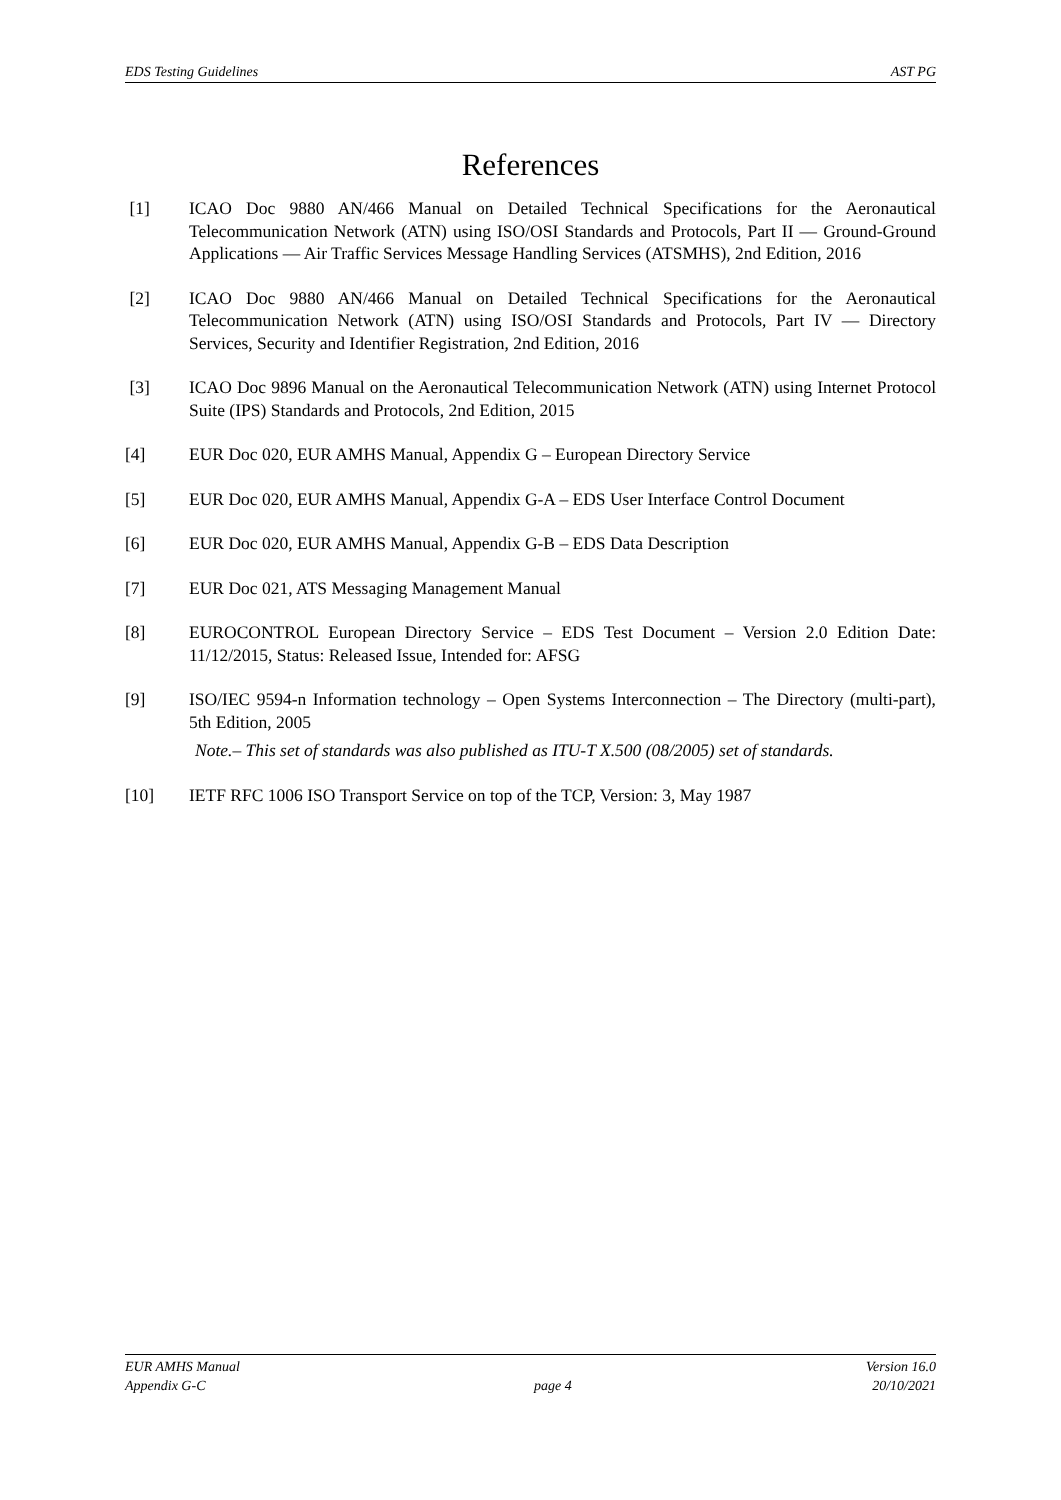EDS Testing Guidelines AST PG
References
[1] ICAO Doc 9880 AN/466 Manual on Detailed Technical Specifications for the Aeronautical Telecommunication Network (ATN) using ISO/OSI Standards and Protocols, Part II — Ground-Ground Applications — Air Traffic Services Message Handling Services (ATSMHS), 2nd Edition, 2016
[2] ICAO Doc 9880 AN/466 Manual on Detailed Technical Specifications for the Aeronautical Telecommunication Network (ATN) using ISO/OSI Standards and Protocols, Part IV — Directory Services, Security and Identifier Registration, 2nd Edition, 2016
[3] ICAO Doc 9896 Manual on the Aeronautical Telecommunication Network (ATN) using Internet Protocol Suite (IPS) Standards and Protocols, 2nd Edition, 2015
[4] EUR Doc 020, EUR AMHS Manual, Appendix G – European Directory Service
[5] EUR Doc 020, EUR AMHS Manual, Appendix G-A – EDS User Interface Control Document
[6] EUR Doc 020, EUR AMHS Manual, Appendix G-B – EDS Data Description
[7] EUR Doc 021, ATS Messaging Management Manual
[8] EUROCONTROL European Directory Service – EDS Test Document – Version 2.0 Edition Date: 11/12/2015, Status: Released Issue, Intended for: AFSG
[9] ISO/IEC 9594-n Information technology – Open Systems Interconnection – The Directory (multi-part), 5th Edition, 2005
Note.– This set of standards was also published as ITU-T X.500 (08/2005) set of standards.
[10] IETF RFC 1006 ISO Transport Service on top of the TCP, Version: 3, May 1987
EUR AMHS Manual
Appendix G-C
page 4 Version 16.0
20/10/2021